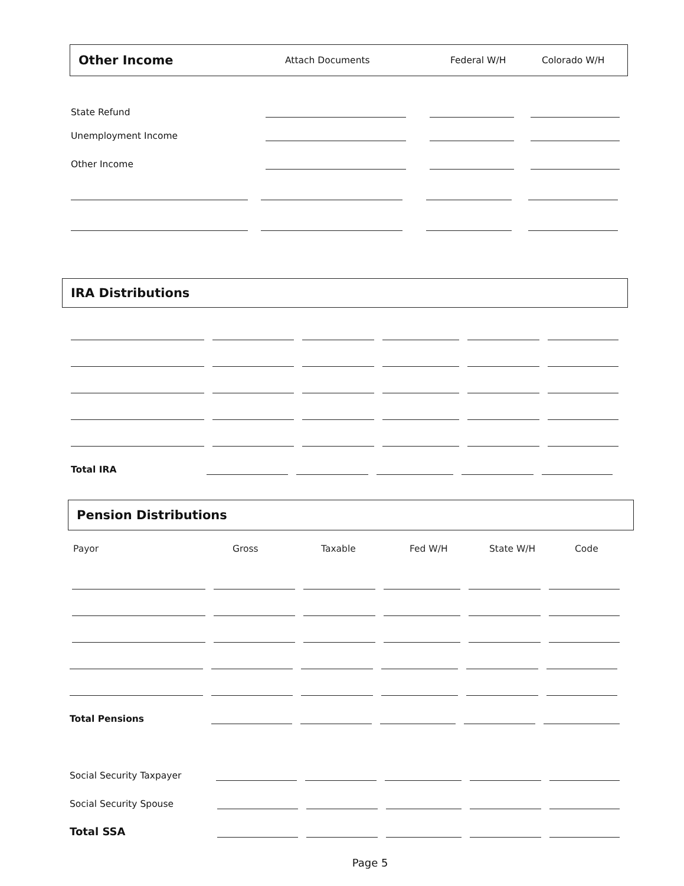Other Income
Attach Documents Federal W/H Colorado W/H
State Refund
Unemployment Income
Other Income
IRA Distributions
Total IRA
Pension Distributions
Payor Gross Taxable Fed W/H State W/H Code
Total Pensions
Social Security Taxpayer
Social Security Spouse
Total SSA
Page 5